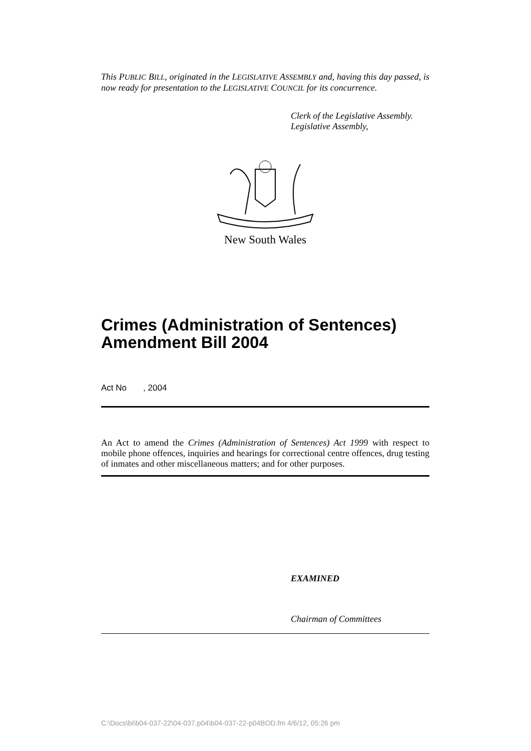This PUBLIC BILL, originated in the LEGISLATIVE ASSEMBLY and, having this day passed, is now ready for presentation to the LEGISLATIVE COUNCIL for its concurrence.
Clerk of the Legislative Assembly.
Legislative Assembly,
New South Wales
Crimes (Administration of Sentences) Amendment Bill 2004
Act No , 2004
An Act to amend the Crimes (Administration of Sentences) Act 1999 with respect to mobile phone offences, inquiries and hearings for correctional centre offences, drug testing of inmates and other miscellaneous matters; and for other purposes.
EXAMINED
Chairman of Committees
C:\Docs\bi\b04-037-22\04-037.p04\b04-037-22-p04BOD.fm 4/6/12, 05:26 pm